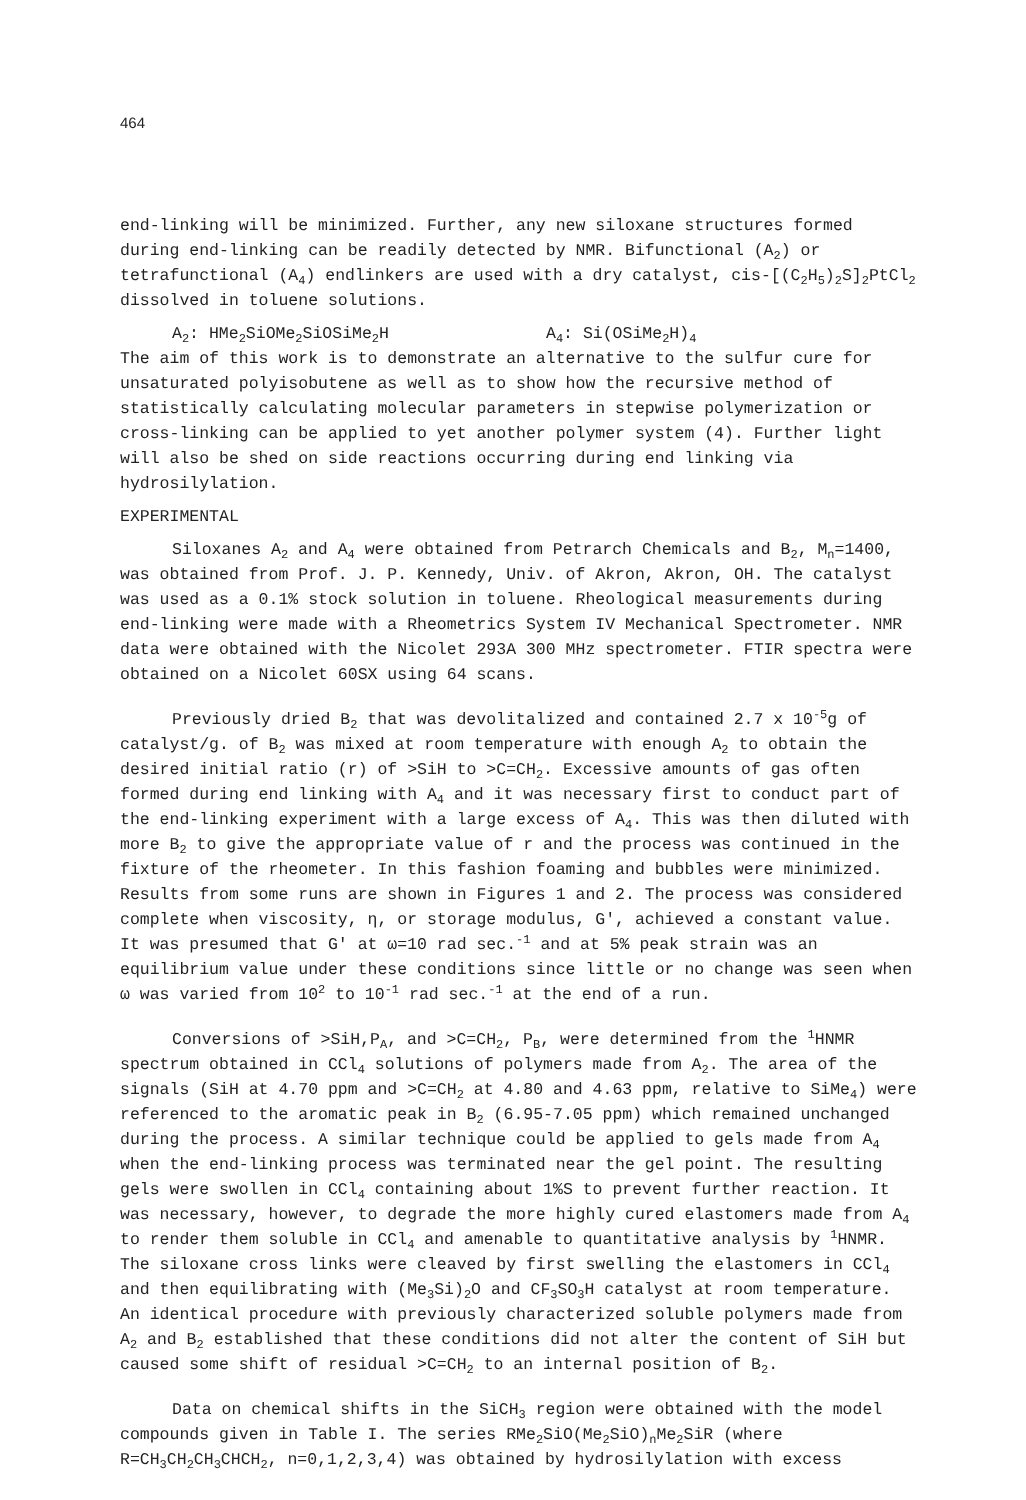464
end-linking will be minimized. Further, any new siloxane structures formed during end-linking can be readily detected by NMR. Bifunctional (A<sub>2</sub>) or tetrafunctional (A<sub>4</sub>) endlinkers are used with a dry catalyst, cis-[(C<sub>2</sub>H<sub>5</sub>)<sub>2</sub>S]<sub>2</sub>PtCl<sub>2</sub> dissolved in toluene solutions.
A<sub>2</sub>: HMe<sub>2</sub>SiOMe<sub>2</sub>SiOSiMe<sub>2</sub>H A<sub>4</sub>: Si(OSiMe<sub>2</sub>H)<sub>4</sub>
The aim of this work is to demonstrate an alternative to the sulfur cure for unsaturated polyisobutene as well as to show how the recursive method of statistically calculating molecular parameters in stepwise polymerization or cross-linking can be applied to yet another polymer system (4). Further light will also be shed on side reactions occurring during end linking via hydrosilylation.
EXPERIMENTAL
Siloxanes A<sub>2</sub> and A<sub>4</sub> were obtained from Petrarch Chemicals and B<sub>2</sub>, M<sub>n</sub>=1400, was obtained from Prof. J. P. Kennedy, Univ. of Akron, Akron, OH. The catalyst was used as a 0.1% stock solution in toluene. Rheological measurements during end-linking were made with a Rheometrics System IV Mechanical Spectrometer. NMR data were obtained with the Nicolet 293A 300 MHz spectrometer. FTIR spectra were obtained on a Nicolet 60SX using 64 scans.
Previously dried B<sub>2</sub> that was devolitalized and contained 2.7 x 10<sup>-5</sup>g of catalyst/g. of B<sub>2</sub> was mixed at room temperature with enough A<sub>2</sub> to obtain the desired initial ratio (r) of >SiH to >C=CH<sub>2</sub>. Excessive amounts of gas often formed during end linking with A<sub>4</sub> and it was necessary first to conduct part of the end-linking experiment with a large excess of A<sub>4</sub>. This was then diluted with more B<sub>2</sub> to give the appropriate value of r and the process was continued in the fixture of the rheometer. In this fashion foaming and bubbles were minimized. Results from some runs are shown in Figures 1 and 2. The process was considered complete when viscosity, η, or storage modulus, G', achieved a constant value. It was presumed that G' at ω=10 rad sec.<sup>-1</sup> and at 5% peak strain was an equilibrium value under these conditions since little or no change was seen when ω was varied from 10<sup>2</sup> to 10<sup>-1</sup> rad sec.<sup>-1</sup> at the end of a run.
Conversions of >SiH,P<sub>A</sub>, and >C=CH<sub>2</sub>, P<sub>B</sub>, were determined from the <sup>1</sup>HNMR spectrum obtained in CCl<sub>4</sub> solutions of polymers made from A<sub>2</sub>. The area of the signals (SiH at 4.70 ppm and >C=CH<sub>2</sub> at 4.80 and 4.63 ppm, relative to SiMe<sub>4</sub>) were referenced to the aromatic peak in B<sub>2</sub> (6.95-7.05 ppm) which remained unchanged during the process. A similar technique could be applied to gels made from A<sub>4</sub> when the end-linking process was terminated near the gel point. The resulting gels were swollen in CCl<sub>4</sub> containing about 1%S to prevent further reaction. It was necessary, however, to degrade the more highly cured elastomers made from A<sub>4</sub> to render them soluble in CCl<sub>4</sub> and amenable to quantitative analysis by <sup>1</sup>HNMR. The siloxane cross links were cleaved by first swelling the elastomers in CCl<sub>4</sub> and then equilibrating with (Me<sub>3</sub>Si)<sub>2</sub>O and CF<sub>3</sub>SO<sub>3</sub>H catalyst at room temperature. An identical procedure with previously characterized soluble polymers made from A<sub>2</sub> and B<sub>2</sub> established that these conditions did not alter the content of SiH but caused some shift of residual >C=CH<sub>2</sub> to an internal position of B<sub>2</sub>.
Data on chemical shifts in the SiCH<sub>3</sub> region were obtained with the model compounds given in Table I. The series RMe<sub>2</sub>SiO(Me<sub>2</sub>SiO)<sub>n</sub>Me<sub>2</sub>SiR (where R=CH<sub>3</sub>CH<sub>2</sub>CH<sub>3</sub>CHCH<sub>2</sub>, n=0,1,2,3,4) was obtained by hydrosilylation with excess